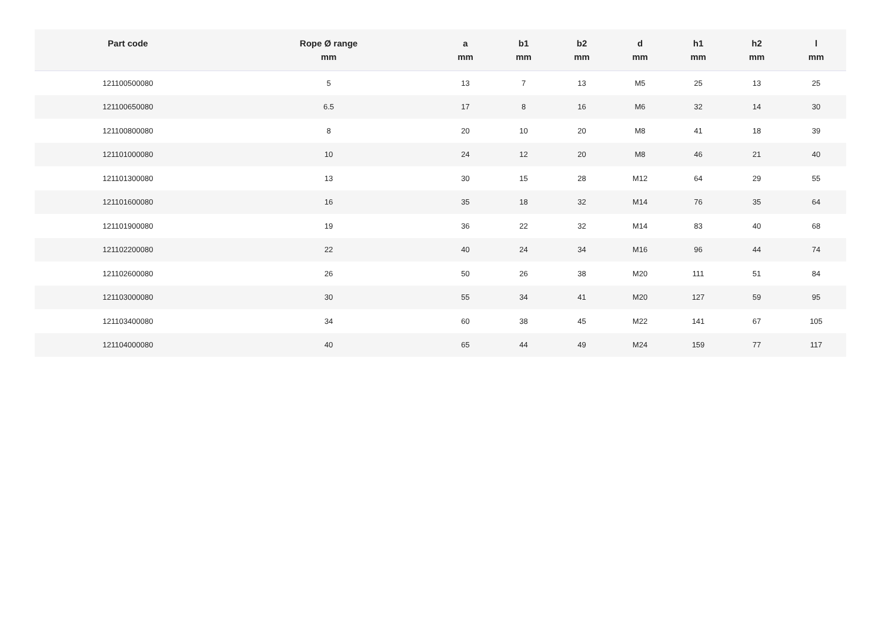| Part code | Rope Ø range mm | a mm | b1 mm | b2 mm | d mm | h1 mm | h2 mm | l mm |
| --- | --- | --- | --- | --- | --- | --- | --- | --- |
| 121100500080 | 5 | 13 | 7 | 13 | M5 | 25 | 13 | 25 |
| 121100650080 | 6.5 | 17 | 8 | 16 | M6 | 32 | 14 | 30 |
| 121100800080 | 8 | 20 | 10 | 20 | M8 | 41 | 18 | 39 |
| 121101000080 | 10 | 24 | 12 | 20 | M8 | 46 | 21 | 40 |
| 121101300080 | 13 | 30 | 15 | 28 | M12 | 64 | 29 | 55 |
| 121101600080 | 16 | 35 | 18 | 32 | M14 | 76 | 35 | 64 |
| 121101900080 | 19 | 36 | 22 | 32 | M14 | 83 | 40 | 68 |
| 121102200080 | 22 | 40 | 24 | 34 | M16 | 96 | 44 | 74 |
| 121102600080 | 26 | 50 | 26 | 38 | M20 | 111 | 51 | 84 |
| 121103000080 | 30 | 55 | 34 | 41 | M20 | 127 | 59 | 95 |
| 121103400080 | 34 | 60 | 38 | 45 | M22 | 141 | 67 | 105 |
| 121104000080 | 40 | 65 | 44 | 49 | M24 | 159 | 77 | 117 |